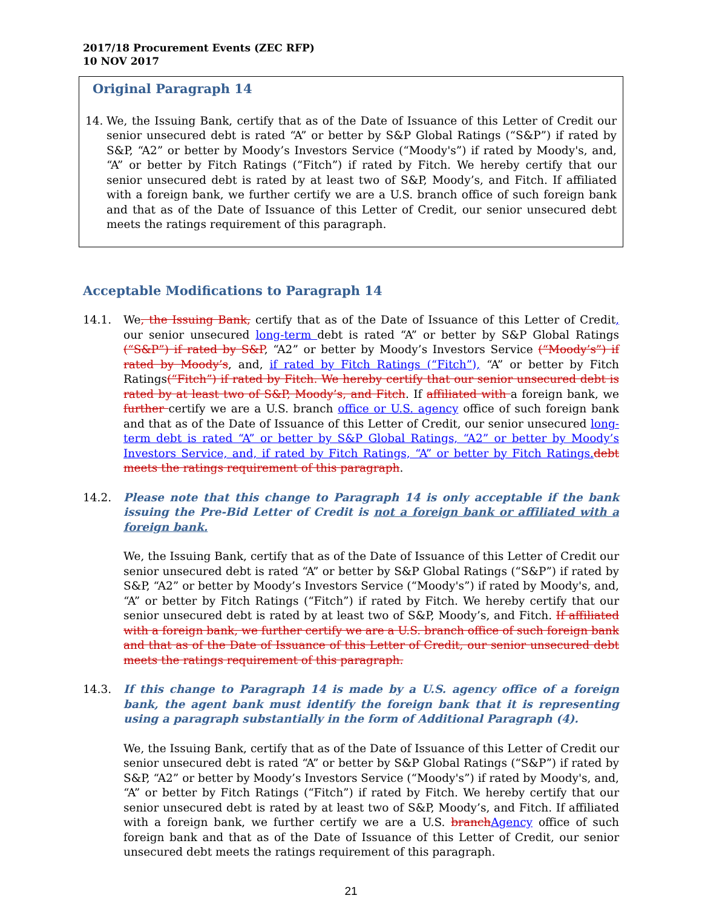2017/18 Procurement Events (ZEC RFP)
10 NOV 2017
Original Paragraph 14
14. We, the Issuing Bank, certify that as of the Date of Issuance of this Letter of Credit our senior unsecured debt is rated “A” or better by S&P Global Ratings (“S&P”) if rated by S&P, “A2” or better by Moody’s Investors Service (“Moody's”) if rated by Moody's, and, “A” or better by Fitch Ratings (“Fitch”) if rated by Fitch. We hereby certify that our senior unsecured debt is rated by at least two of S&P, Moody’s, and Fitch. If affiliated with a foreign bank, we further certify we are a U.S. branch office of such foreign bank and that as of the Date of Issuance of this Letter of Credit, our senior unsecured debt meets the ratings requirement of this paragraph.
Acceptable Modifications to Paragraph 14
14.1. We, the Issuing Bank, certify that as of the Date of Issuance of this Letter of Credit, our senior unsecured long-term debt is rated “A” or better by S&P Global Ratings (“S&P”) if rated by S&P, “A2” or better by Moody’s Investors Service (“Moody’s”) if rated by Moody’s, and, if rated by Fitch Ratings (“Fitch”), “A” or better by Fitch Ratings(“Fitch”) if rated by Fitch. We hereby certify that our senior unsecured debt is rated by at least two of S&P, Moody’s, and Fitch. If affiliated with a foreign bank, we further certify we are a U.S. branch office or U.S. agency office of such foreign bank and that as of the Date of Issuance of this Letter of Credit, our senior unsecured long-term debt is rated “A” or better by S&P Global Ratings, “A2” or better by Moody’s Investors Service, and, if rated by Fitch Ratings, “A” or better by Fitch Ratings. debt meets the ratings requirement of this paragraph.
14.2. Please note that this change to Paragraph 14 is only acceptable if the bank issuing the Pre-Bid Letter of Credit is not a foreign bank or affiliated with a foreign bank.
We, the Issuing Bank, certify that as of the Date of Issuance of this Letter of Credit our senior unsecured debt is rated “A” or better by S&P Global Ratings (“S&P”) if rated by S&P, “A2” or better by Moody’s Investors Service (“Moody's”) if rated by Moody's, and, “A” or better by Fitch Ratings (“Fitch”) if rated by Fitch. We hereby certify that our senior unsecured debt is rated by at least two of S&P, Moody’s, and Fitch. If affiliated with a foreign bank, we further certify we are a U.S. branch office of such foreign bank and that as of the Date of Issuance of this Letter of Credit, our senior unsecured debt meets the ratings requirement of this paragraph.
14.3. If this change to Paragraph 14 is made by a U.S. agency office of a foreign bank, the agent bank must identify the foreign bank that it is representing using a paragraph substantially in the form of Additional Paragraph (4).
We, the Issuing Bank, certify that as of the Date of Issuance of this Letter of Credit our senior unsecured debt is rated “A” or better by S&P Global Ratings (“S&P”) if rated by S&P, “A2” or better by Moody’s Investors Service (“Moody's”) if rated by Moody's, and, “A” or better by Fitch Ratings (“Fitch”) if rated by Fitch. We hereby certify that our senior unsecured debt is rated by at least two of S&P, Moody’s, and Fitch. If affiliated with a foreign bank, we further certify we are a U.S. branch Agency office of such foreign bank and that as of the Date of Issuance of this Letter of Credit, our senior unsecured debt meets the ratings requirement of this paragraph.
21